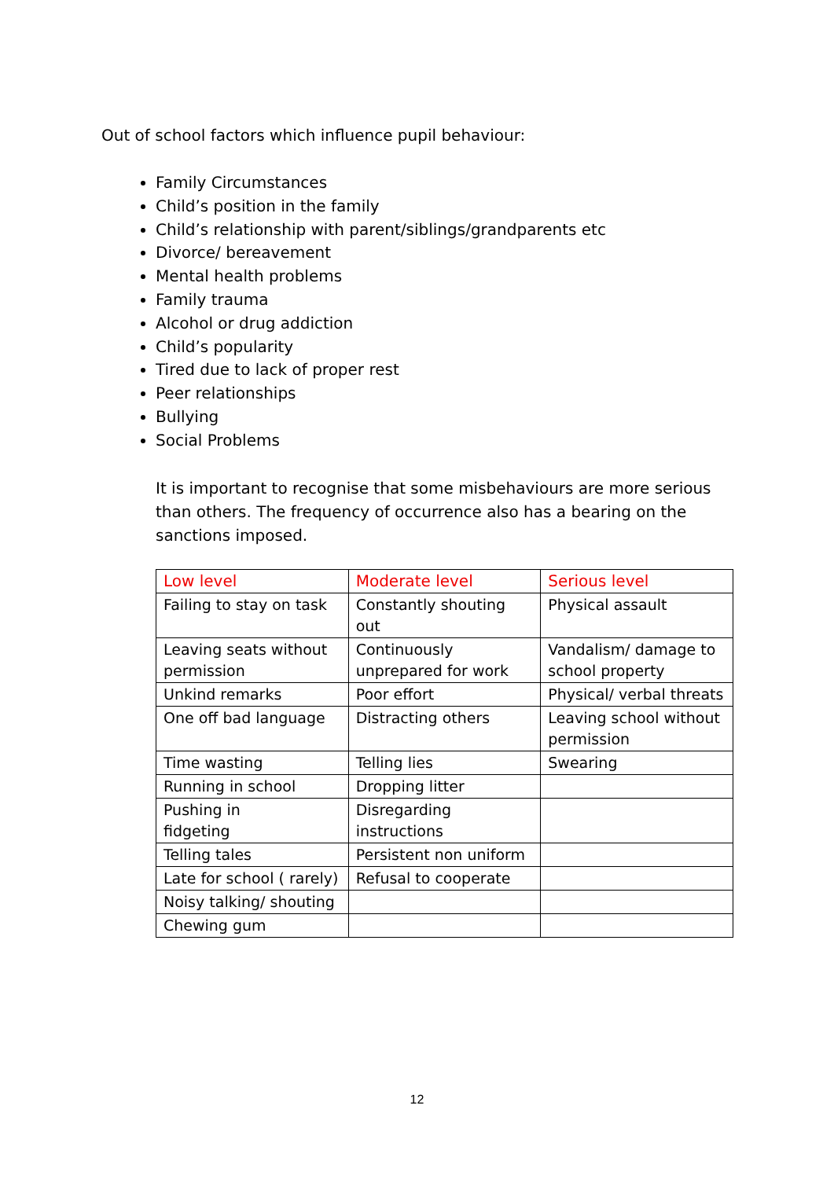Out of school factors which influence pupil behaviour:
Family Circumstances
Child’s position in the family
Child’s relationship with parent/siblings/grandparents etc
Divorce/ bereavement
Mental health problems
Family trauma
Alcohol or drug addiction
Child’s popularity
Tired due to lack of proper rest
Peer relationships
Bullying
Social Problems
It is important to recognise that some misbehaviours are more serious than others. The frequency of occurrence also has a bearing on the sanctions imposed.
| Low level | Moderate level | Serious level |
| --- | --- | --- |
| Failing to stay on task | Constantly shouting out | Physical assault |
| Leaving seats without permission | Continuously unprepared for work | Vandalism/ damage to school property |
| Unkind remarks | Poor effort | Physical/ verbal threats |
| One off bad language | Distracting others | Leaving school without permission |
| Time wasting | Telling lies | Swearing |
| Running in school | Dropping litter | |
| Pushing in fidgeting | Disregarding instructions | |
| Telling tales | Persistent non uniform | |
| Late for school ( rarely) | Refusal to cooperate | |
| Noisy talking/ shouting | | |
| Chewing gum | | |
12